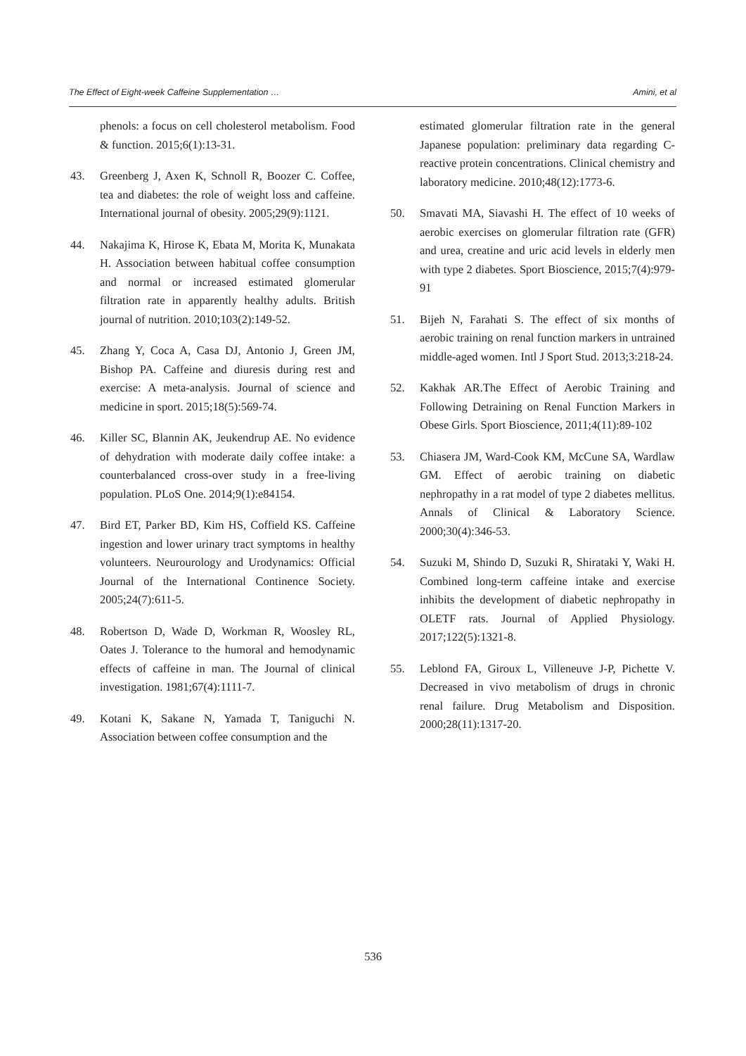The Effect of Eight-week Caffeine Supplementation … Amini, et al
phenols: a focus on cell cholesterol metabolism. Food & function. 2015;6(1):13-31.
43. Greenberg J, Axen K, Schnoll R, Boozer C. Coffee, tea and diabetes: the role of weight loss and caffeine. International journal of obesity. 2005;29(9):1121.
44. Nakajima K, Hirose K, Ebata M, Morita K, Munakata H. Association between habitual coffee consumption and normal or increased estimated glomerular filtration rate in apparently healthy adults. British journal of nutrition. 2010;103(2):149-52.
45. Zhang Y, Coca A, Casa DJ, Antonio J, Green JM, Bishop PA. Caffeine and diuresis during rest and exercise: A meta-analysis. Journal of science and medicine in sport. 2015;18(5):569-74.
46. Killer SC, Blannin AK, Jeukendrup AE. No evidence of dehydration with moderate daily coffee intake: a counterbalanced cross-over study in a free-living population. PLoS One. 2014;9(1):e84154.
47. Bird ET, Parker BD, Kim HS, Coffield KS. Caffeine ingestion and lower urinary tract symptoms in healthy volunteers. Neurourology and Urodynamics: Official Journal of the International Continence Society. 2005;24(7):611-5.
48. Robertson D, Wade D, Workman R, Woosley RL, Oates J. Tolerance to the humoral and hemodynamic effects of caffeine in man. The Journal of clinical investigation. 1981;67(4):1111-7.
49. Kotani K, Sakane N, Yamada T, Taniguchi N. Association between coffee consumption and the
estimated glomerular filtration rate in the general Japanese population: preliminary data regarding C-reactive protein concentrations. Clinical chemistry and laboratory medicine. 2010;48(12):1773-6.
50. Smavati MA, Siavashi H. The effect of 10 weeks of aerobic exercises on glomerular filtration rate (GFR) and urea, creatine and uric acid levels in elderly men with type 2 diabetes. Sport Bioscience, 2015;7(4):979-91
51. Bijeh N, Farahati S. The effect of six months of aerobic training on renal function markers in untrained middle-aged women. Intl J Sport Stud. 2013;3:218-24.
52. Kakhak AR.The Effect of Aerobic Training and Following Detraining on Renal Function Markers in Obese Girls. Sport Bioscience, 2011;4(11):89-102
53. Chiasera JM, Ward-Cook KM, McCune SA, Wardlaw GM. Effect of aerobic training on diabetic nephropathy in a rat model of type 2 diabetes mellitus. Annals of Clinical & Laboratory Science. 2000;30(4):346-53.
54. Suzuki M, Shindo D, Suzuki R, Shirataki Y, Waki H. Combined long-term caffeine intake and exercise inhibits the development of diabetic nephropathy in OLETF rats. Journal of Applied Physiology. 2017;122(5):1321-8.
55. Leblond FA, Giroux L, Villeneuve J-P, Pichette V. Decreased in vivo metabolism of drugs in chronic renal failure. Drug Metabolism and Disposition. 2000;28(11):1317-20.
536